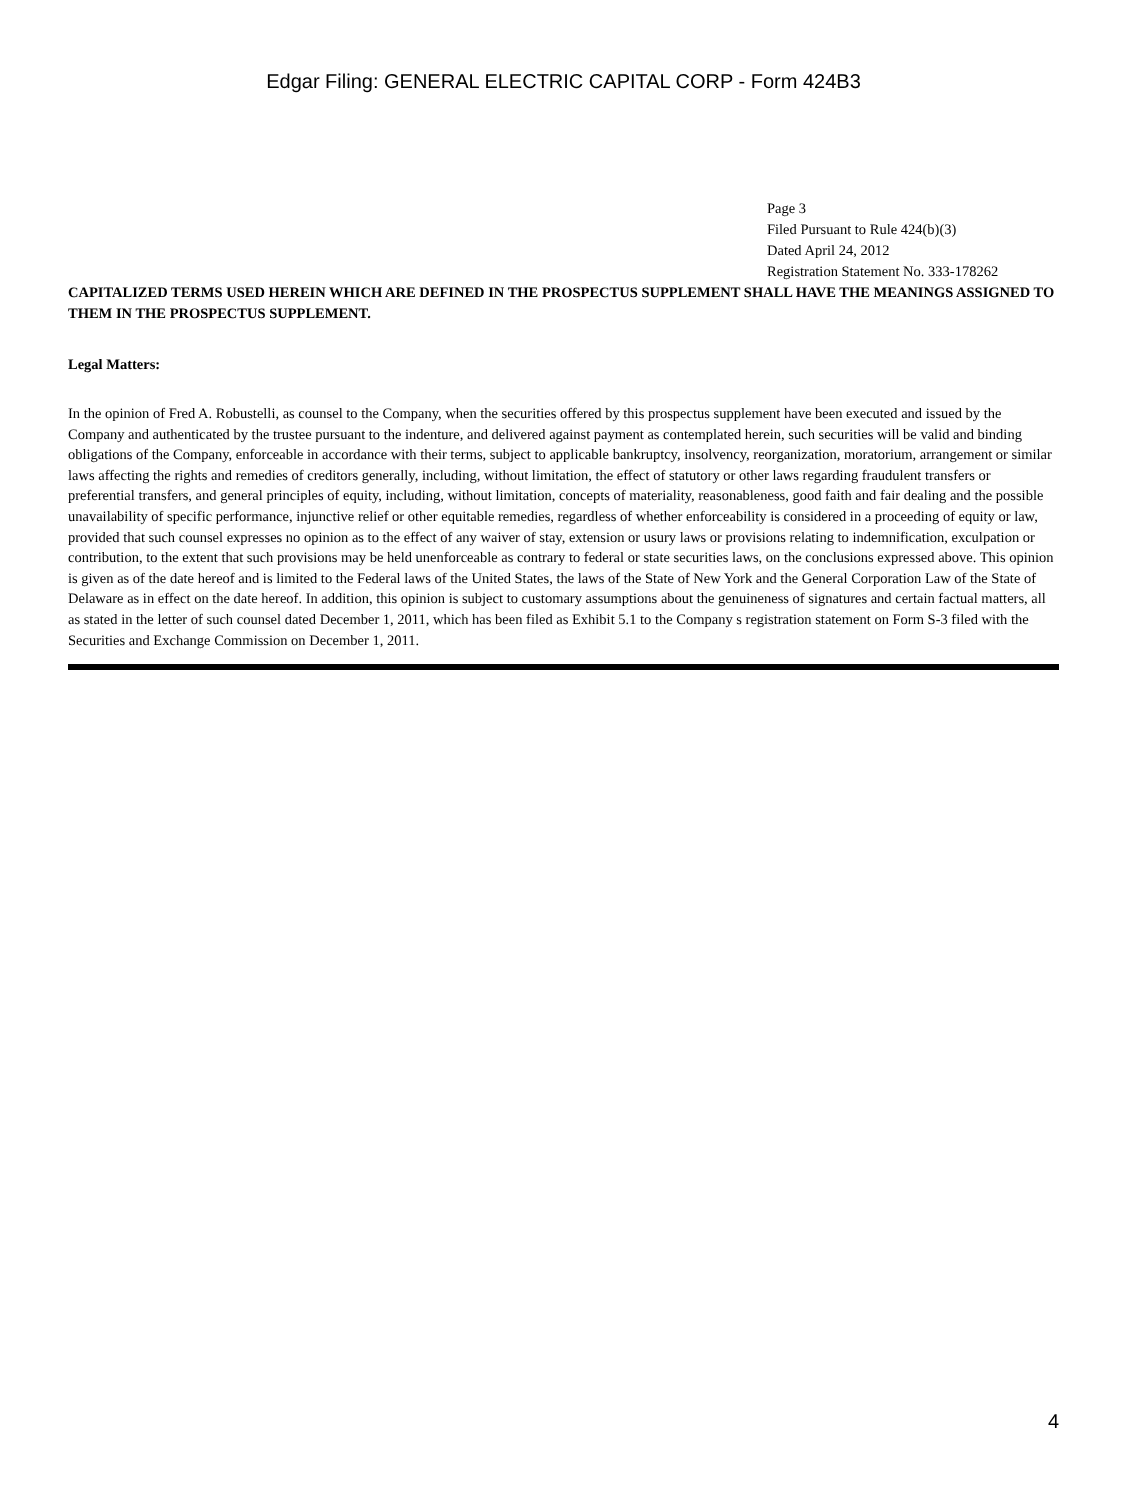Edgar Filing: GENERAL ELECTRIC CAPITAL CORP - Form 424B3
Page 3
Filed Pursuant to Rule 424(b)(3)
Dated April 24, 2012
Registration Statement No. 333-178262
CAPITALIZED TERMS USED HEREIN WHICH ARE DEFINED IN THE PROSPECTUS SUPPLEMENT SHALL HAVE THE MEANINGS ASSIGNED TO THEM IN THE PROSPECTUS SUPPLEMENT.
Legal Matters:
In the opinion of Fred A. Robustelli, as counsel to the Company, when the securities offered by this prospectus supplement have been executed and issued by the Company and authenticated by the trustee pursuant to the indenture, and delivered against payment as contemplated herein, such securities will be valid and binding obligations of the Company, enforceable in accordance with their terms, subject to applicable bankruptcy, insolvency, reorganization, moratorium, arrangement or similar laws affecting the rights and remedies of creditors generally, including, without limitation, the effect of statutory or other laws regarding fraudulent transfers or preferential transfers, and general principles of equity, including, without limitation, concepts of materiality, reasonableness, good faith and fair dealing and the possible unavailability of specific performance, injunctive relief or other equitable remedies, regardless of whether enforceability is considered in a proceeding of equity or law, provided that such counsel expresses no opinion as to the effect of any waiver of stay, extension or usury laws or provisions relating to indemnification, exculpation or contribution, to the extent that such provisions may be held unenforceable as contrary to federal or state securities laws, on the conclusions expressed above. This opinion is given as of the date hereof and is limited to the Federal laws of the United States, the laws of the State of New York and the General Corporation Law of the State of Delaware as in effect on the date hereof. In addition, this opinion is subject to customary assumptions about the genuineness of signatures and certain factual matters, all as stated in the letter of such counsel dated December 1, 2011, which has been filed as Exhibit 5.1 to the Company s registration statement on Form S-3 filed with the Securities and Exchange Commission on December 1, 2011.
4